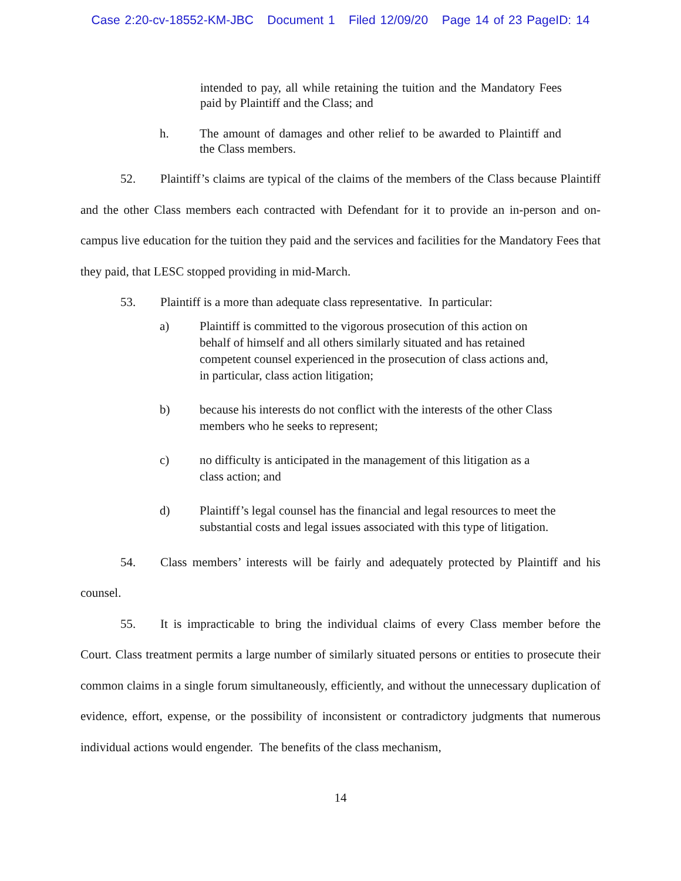Case 2:20-cv-18552-KM-JBC Document 1 Filed 12/09/20 Page 14 of 23 PageID: 14
intended to pay, all while retaining the tuition and the Mandatory Fees paid by Plaintiff and the Class; and
h. The amount of damages and other relief to be awarded to Plaintiff and the Class members.
52. Plaintiff’s claims are typical of the claims of the members of the Class because Plaintiff and the other Class members each contracted with Defendant for it to provide an in-person and on-campus live education for the tuition they paid and the services and facilities for the Mandatory Fees that they paid, that LESC stopped providing in mid-March.
53. Plaintiff is a more than adequate class representative. In particular:
a) Plaintiff is committed to the vigorous prosecution of this action on behalf of himself and all others similarly situated and has retained competent counsel experienced in the prosecution of class actions and, in particular, class action litigation;
b) because his interests do not conflict with the interests of the other Class members who he seeks to represent;
c) no difficulty is anticipated in the management of this litigation as a class action; and
d) Plaintiff’s legal counsel has the financial and legal resources to meet the substantial costs and legal issues associated with this type of litigation.
54. Class members’ interests will be fairly and adequately protected by Plaintiff and his counsel.
55. It is impracticable to bring the individual claims of every Class member before the Court. Class treatment permits a large number of similarly situated persons or entities to prosecute their common claims in a single forum simultaneously, efficiently, and without the unnecessary duplication of evidence, effort, expense, or the possibility of inconsistent or contradictory judgments that numerous individual actions would engender. The benefits of the class mechanism,
14